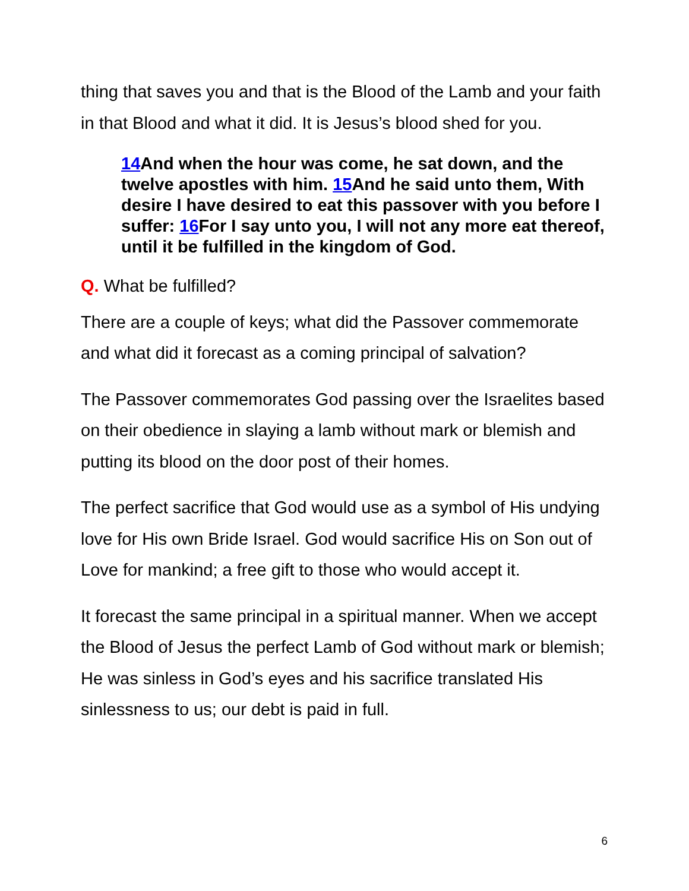thing that saves you and that is the Blood of the Lamb and your faith in that Blood and what it did. It is Jesus’s blood shed for you.
14 And when the hour was come, he sat down, and the twelve apostles with him. 15 And he said unto them, With desire I have desired to eat this passover with you before I suffer: 16 For I say unto you, I will not any more eat thereof, until it be fulfilled in the kingdom of God.
Q. What be fulfilled?
There are a couple of keys; what did the Passover commemorate and what did it forecast as a coming principal of salvation?
The Passover commemorates God passing over the Israelites based on their obedience in slaying a lamb without mark or blemish and putting its blood on the door post of their homes.
The perfect sacrifice that God would use as a symbol of His undying love for His own Bride Israel. God would sacrifice His on Son out of Love for mankind; a free gift to those who would accept it.
It forecast the same principal in a spiritual manner. When we accept the Blood of Jesus the perfect Lamb of God without mark or blemish; He was sinless in God’s eyes and his sacrifice translated His sinlessness to us; our debt is paid in full.
6